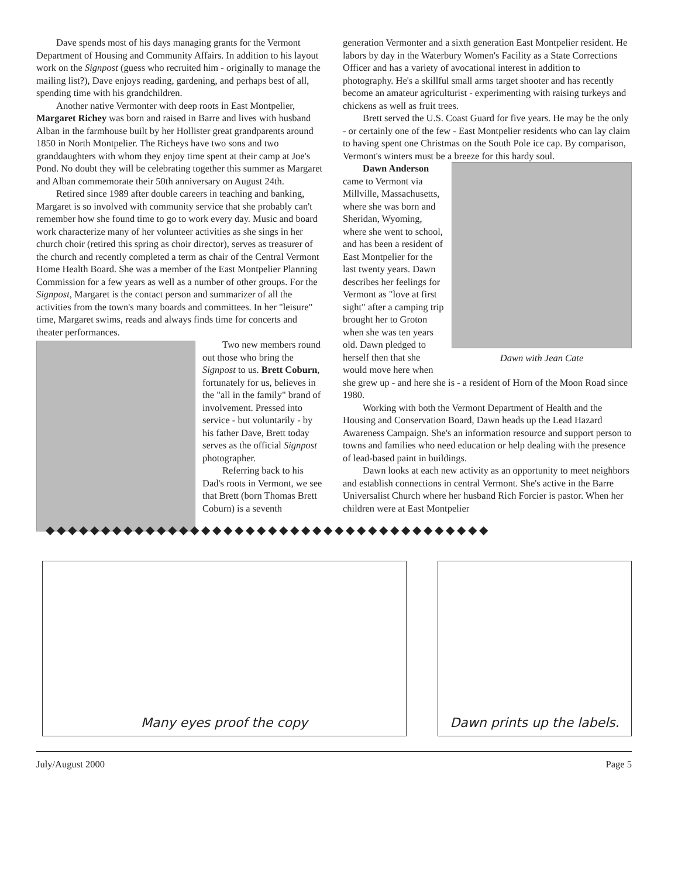Dave spends most of his days managing grants for the Vermont Department of Housing and Community Affairs. In addition to his layout work on the Signpost (guess who recruited him - originally to manage the mailing list?), Dave enjoys reading, gardening, and perhaps best of all, spending time with his grandchildren.
Another native Vermonter with deep roots in East Montpelier, Margaret Richey was born and raised in Barre and lives with husband Alban in the farmhouse built by her Hollister great grandparents around 1850 in North Montpelier. The Richeys have two sons and two granddaughters with whom they enjoy time spent at their camp at Joe's Pond. No doubt they will be celebrating together this summer as Margaret and Alban commemorate their 50th anniversary on August 24th.
Retired since 1989 after double careers in teaching and banking, Margaret is so involved with community service that she probably can't remember how she found time to go to work every day. Music and board work characterize many of her volunteer activities as she sings in her church choir (retired this spring as choir director), serves as treasurer of the church and recently completed a term as chair of the Central Vermont Home Health Board. She was a member of the East Montpelier Planning Commission for a few years as well as a number of other groups. For the Signpost, Margaret is the contact person and summarizer of all the activities from the town's many boards and committees. In her "leisure" time, Margaret swims, reads and always finds time for concerts and theater performances.
Two new members round out those who bring the Signpost to us. Brett Coburn, fortunately for us, believes in the "all in the family" brand of involvement. Pressed into service - but voluntarily - by his father Dave, Brett today serves as the official Signpost photographer.
Referring back to his Dad's roots in Vermont, we see that Brett (born Thomas Brett Coburn) is a seventh
generation Vermonter and a sixth generation East Montpelier resident. He labors by day in the Waterbury Women's Facility as a State Corrections Officer and has a variety of avocational interest in addition to photography. He's a skillful small arms target shooter and has recently become an amateur agriculturist - experimenting with raising turkeys and chickens as well as fruit trees.
Brett served the U.S. Coast Guard for five years. He may be the only - or certainly one of the few - East Montpelier residents who can lay claim to having spent one Christmas on the South Pole ice cap. By comparison, Vermont's winters must be a breeze for this hardy soul.
Dawn with Jean Cate
Dawn Anderson came to Vermont via Millville, Massachusetts, where she was born and Sheridan, Wyoming, where she went to school, and has been a resident of East Montpelier for the last twenty years. Dawn describes her feelings for Vermont as "love at first sight" after a camping trip brought her to Groton when she was ten years old. Dawn pledged to herself then that she would move here when she grew up - and here she is - a resident of Horn of the Moon Road since 1980.
Working with both the Vermont Department of Health and the Housing and Conservation Board, Dawn heads up the Lead Hazard Awareness Campaign. She's an information resource and support person to towns and families who need education or help dealing with the presence of lead-based paint in buildings.
Dawn looks at each new activity as an opportunity to meet neighbors and establish connections in central Vermont. She's active in the Barre Universalist Church where her husband Rich Forcier is pastor. When her children were at East Montpelier
◆◆◆◆◆◆◆◆◆◆◆◆◆◆◆◆◆◆◆◆◆◆◆◆◆◆◆◆◆◆◆◆◆◆◆◆◆◆◆◆
Many eyes proof the copy
Dawn prints up the labels.
July/August 2000 Page 5